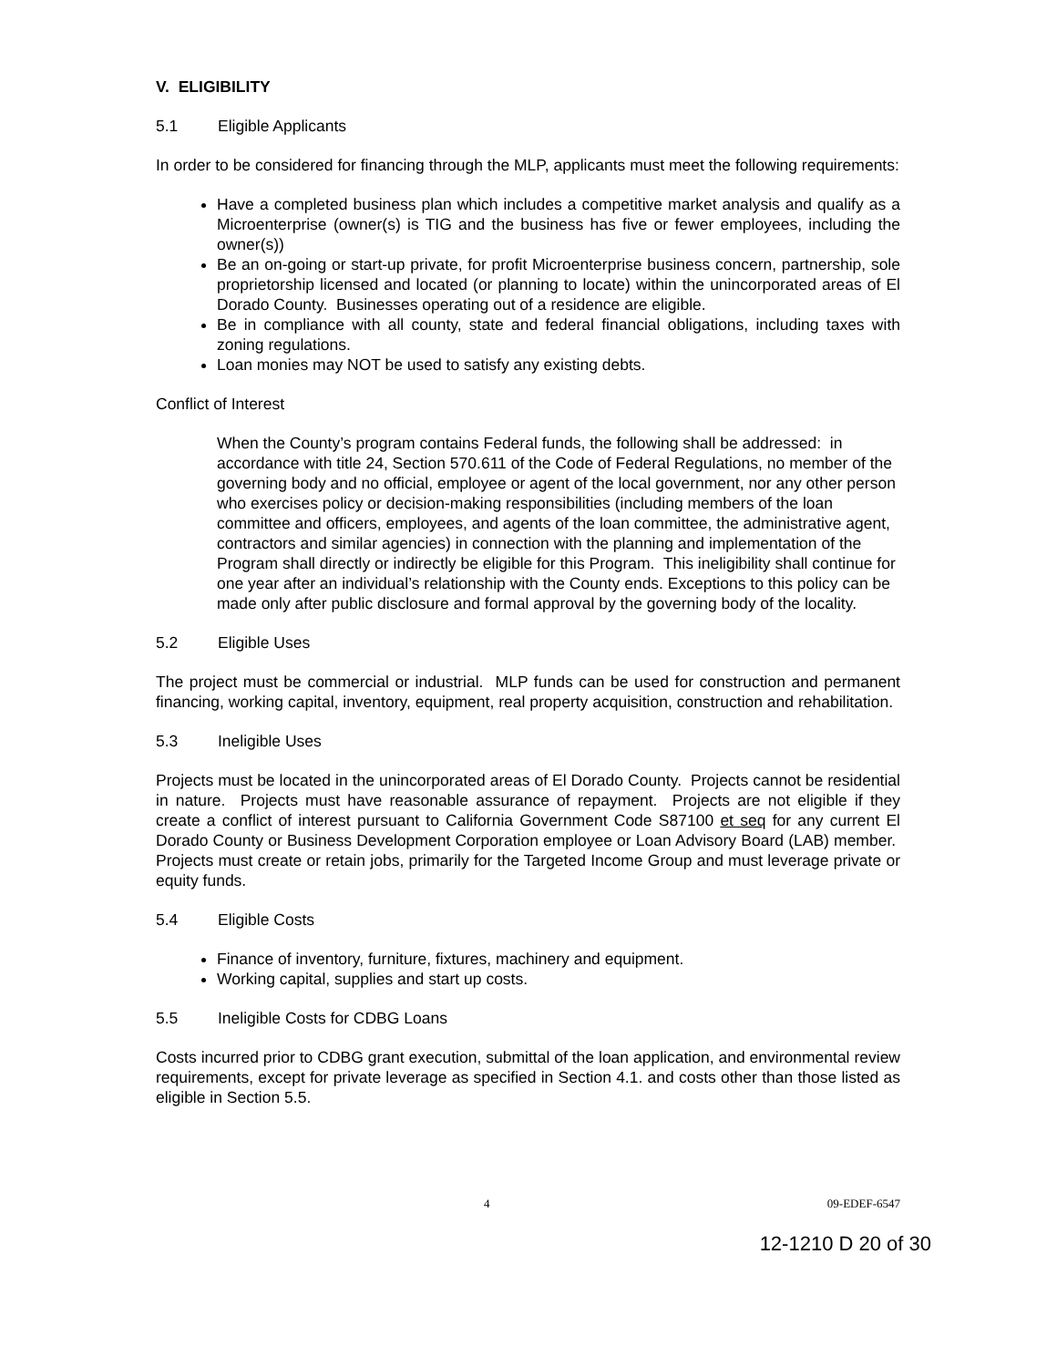V. ELIGIBILITY
5.1 Eligible Applicants
In order to be considered for financing through the MLP, applicants must meet the following requirements:
Have a completed business plan which includes a competitive market analysis and qualify as a Microenterprise (owner(s) is TIG and the business has five or fewer employees, including the owner(s))
Be an on-going or start-up private, for profit Microenterprise business concern, partnership, sole proprietorship licensed and located (or planning to locate) within the unincorporated areas of El Dorado County. Businesses operating out of a residence are eligible.
Be in compliance with all county, state and federal financial obligations, including taxes with zoning regulations.
Loan monies may NOT be used to satisfy any existing debts.
Conflict of Interest
When the County’s program contains Federal funds, the following shall be addressed: in accordance with title 24, Section 570.611 of the Code of Federal Regulations, no member of the governing body and no official, employee or agent of the local government, nor any other person who exercises policy or decision-making responsibilities (including members of the loan committee and officers, employees, and agents of the loan committee, the administrative agent, contractors and similar agencies) in connection with the planning and implementation of the Program shall directly or indirectly be eligible for this Program. This ineligibility shall continue for one year after an individual’s relationship with the County ends. Exceptions to this policy can be made only after public disclosure and formal approval by the governing body of the locality.
5.2 Eligible Uses
The project must be commercial or industrial. MLP funds can be used for construction and permanent financing, working capital, inventory, equipment, real property acquisition, construction and rehabilitation.
5.3 Ineligible Uses
Projects must be located in the unincorporated areas of El Dorado County. Projects cannot be residential in nature. Projects must have reasonable assurance of repayment. Projects are not eligible if they create a conflict of interest pursuant to California Government Code S87100 et seq for any current El Dorado County or Business Development Corporation employee or Loan Advisory Board (LAB) member. Projects must create or retain jobs, primarily for the Targeted Income Group and must leverage private or equity funds.
5.4 Eligible Costs
Finance of inventory, furniture, fixtures, machinery and equipment.
Working capital, supplies and start up costs.
5.5 Ineligible Costs for CDBG Loans
Costs incurred prior to CDBG grant execution, submittal of the loan application, and environmental review requirements, except for private leverage as specified in Section 4.1. and costs other than those listed as eligible in Section 5.5.
4 09-EDEF-6547
12-1210 D 20 of 30